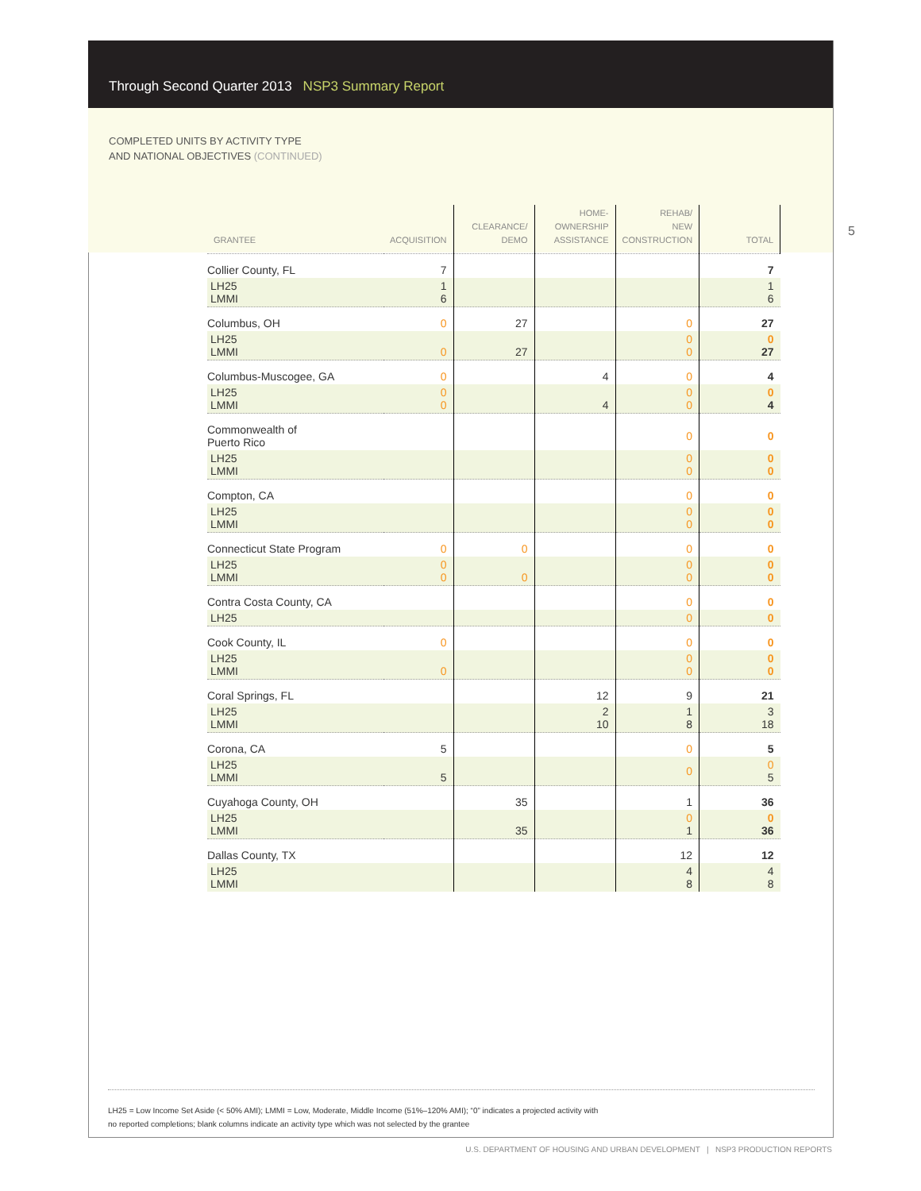Through Second Quarter 2013 NSP3 Summary Report
5
COMPLETED UNITS BY ACTIVITY TYPE
AND NATIONAL OBJECTIVES (CONTINUED)
| GRANTEE | ACQUISITION | CLEARANCE/ DEMO | HOME- OWNERSHIP ASSISTANCE | REHAB/ NEW CONSTRUCTION | TOTAL |
| --- | --- | --- | --- | --- | --- |
| Collier County, FL | 7 | | | | 7 |
| LH25 LMMI | 1 6 | | | | 1 6 |
| Columbus, OH | 0 | 27 | | 0 | 27 |
| LH25 LMMI | 0 | 27 | | 0 0 | 0 27 |
| Columbus-Muscogee, GA | 0 | | 4 | 0 | 4 |
| LH25 LMMI | 0 0 | | 4 | 0 0 | 0 4 |
| Commonwealth of Puerto Rico | | | | 0 | 0 |
| LH25 LMMI | | | | 0 0 | 0 0 |
| Compton, CA | | | | 0 | 0 |
| LH25 LMMI | | | | 0 0 | 0 0 |
| Connecticut State Program | 0 | 0 | | 0 | 0 |
| LH25 LMMI | 0 0 | 0 | | 0 0 | 0 0 |
| Contra Costa County, CA | | | | 0 | 0 |
| LH25 | | | | 0 | 0 |
| Cook County, IL | 0 | | | 0 | 0 |
| LH25 LMMI | 0 | | | 0 0 | 0 0 |
| Coral Springs, FL | | | 12 | 9 | 21 |
| LH25 LMMI | | | 2 10 | 1 8 | 3 18 |
| Corona, CA | 5 | | | 0 | 5 |
| LH25 LMMI | 5 | | | 0 | 0 5 |
| Cuyahoga County, OH | | 35 | | 1 | 36 |
| LH25 LMMI | | 35 | | 0 1 | 0 36 |
| Dallas County, TX | | | | 12 | 12 |
| LH25 LMMI | | | | 4 8 | 4 8 |
LH25 = Low Income Set Aside (< 50% AMI); LMMI = Low, Moderate, Middle Income (51%–120% AMI); “0” indicates a projected activity with
no reported completions; blank columns indicate an activity type which was not selected by the grantee
U.S. DEPARTMENT OF HOUSING AND URBAN DEVELOPMENT | NSP3 PRODUCTION REPORTS